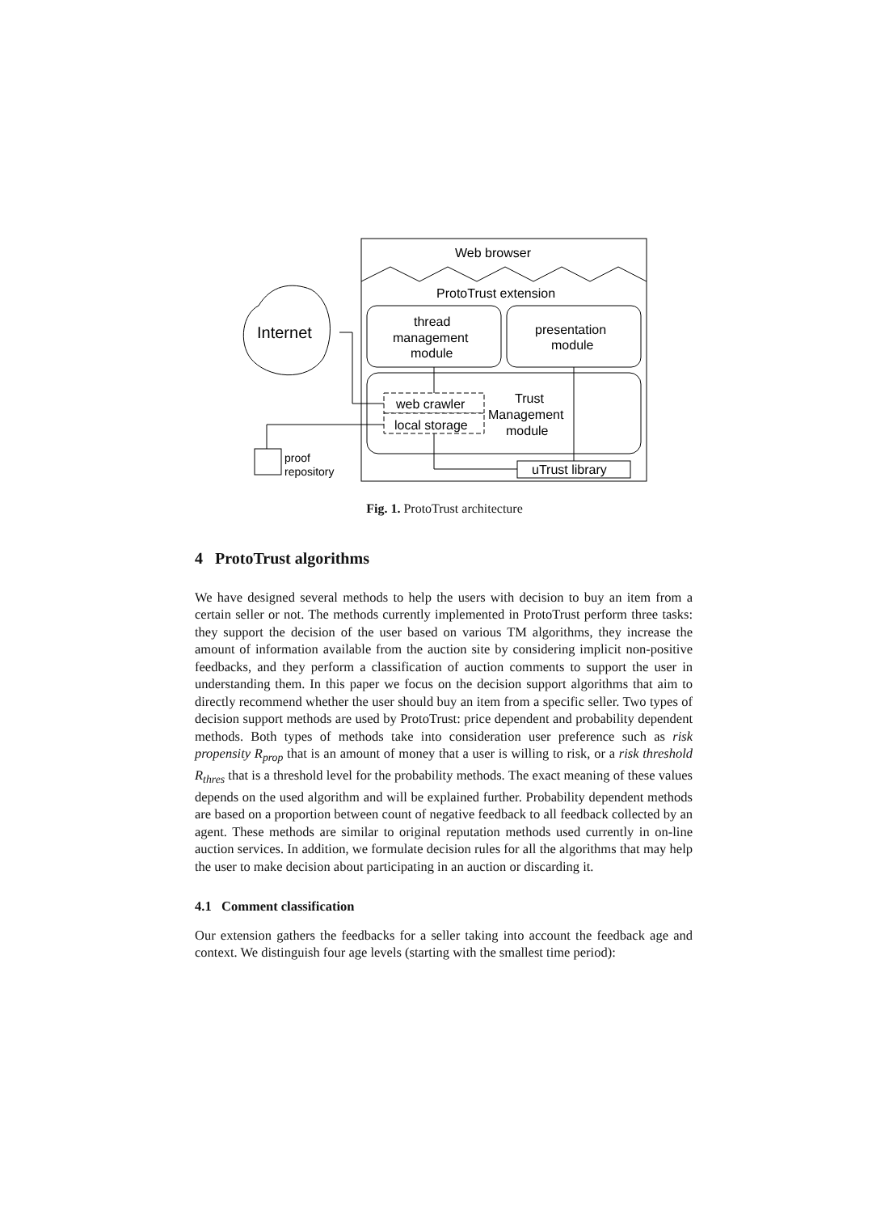Web browser
ProtoTrust extension
thread
management
module
presentation
module
web crawler
local storage
Trust
Management
module
uTrust library
Internet
proof
repository
Fig. 1. ProtoTrust architecture
4 ProtoTrust algorithms
We have designed several methods to help the users with decision to buy an item from a certain seller or not. The methods currently implemented in ProtoTrust perform three tasks: they support the decision of the user based on various TM algorithms, they increase the amount of information available from the auction site by considering implicit non-positive feedbacks, and they perform a classification of auction comments to support the user in understanding them. In this paper we focus on the decision support algorithms that aim to directly recommend whether the user should buy an item from a specific seller. Two types of decision support methods are used by ProtoTrust: price dependent and probability dependent methods. Both types of methods take into consideration user preference such as risk propensity R<sub>prop</sub> that is an amount of money that a user is willing to risk, or a risk threshold R<sub>thres</sub> that is a threshold level for the probability methods. The exact meaning of these values depends on the used algorithm and will be explained further. Probability dependent methods are based on a proportion between count of negative feedback to all feedback collected by an agent. These methods are similar to original reputation methods used currently in on-line auction services. In addition, we formulate decision rules for all the algorithms that may help the user to make decision about participating in an auction or discarding it.
4.1 Comment classification
Our extension gathers the feedbacks for a seller taking into account the feedback age and context. We distinguish four age levels (starting with the smallest time period):